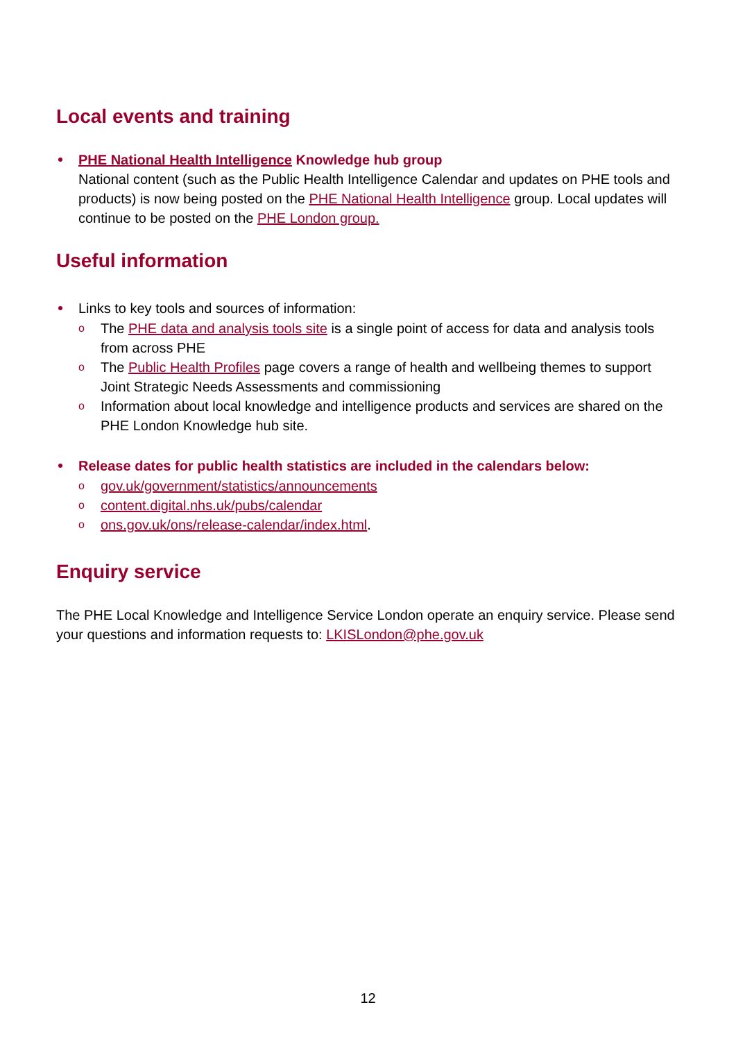Local events and training
PHE National Health Intelligence Knowledge hub group
National content (such as the Public Health Intelligence Calendar and updates on PHE tools and products) is now being posted on the PHE National Health Intelligence group. Local updates will continue to be posted on the PHE London group.
Useful information
Links to key tools and sources of information:
o The PHE data and analysis tools site is a single point of access for data and analysis tools from across PHE
o The Public Health Profiles page covers a range of health and wellbeing themes to support Joint Strategic Needs Assessments and commissioning
o Information about local knowledge and intelligence products and services are shared on the PHE London Knowledge hub site.
Release dates for public health statistics are included in the calendars below:
o gov.uk/government/statistics/announcements
o content.digital.nhs.uk/pubs/calendar
o ons.gov.uk/ons/release-calendar/index.html.
Enquiry service
The PHE Local Knowledge and Intelligence Service London operate an enquiry service. Please send your questions and information requests to: LKISLondon@phe.gov.uk
12